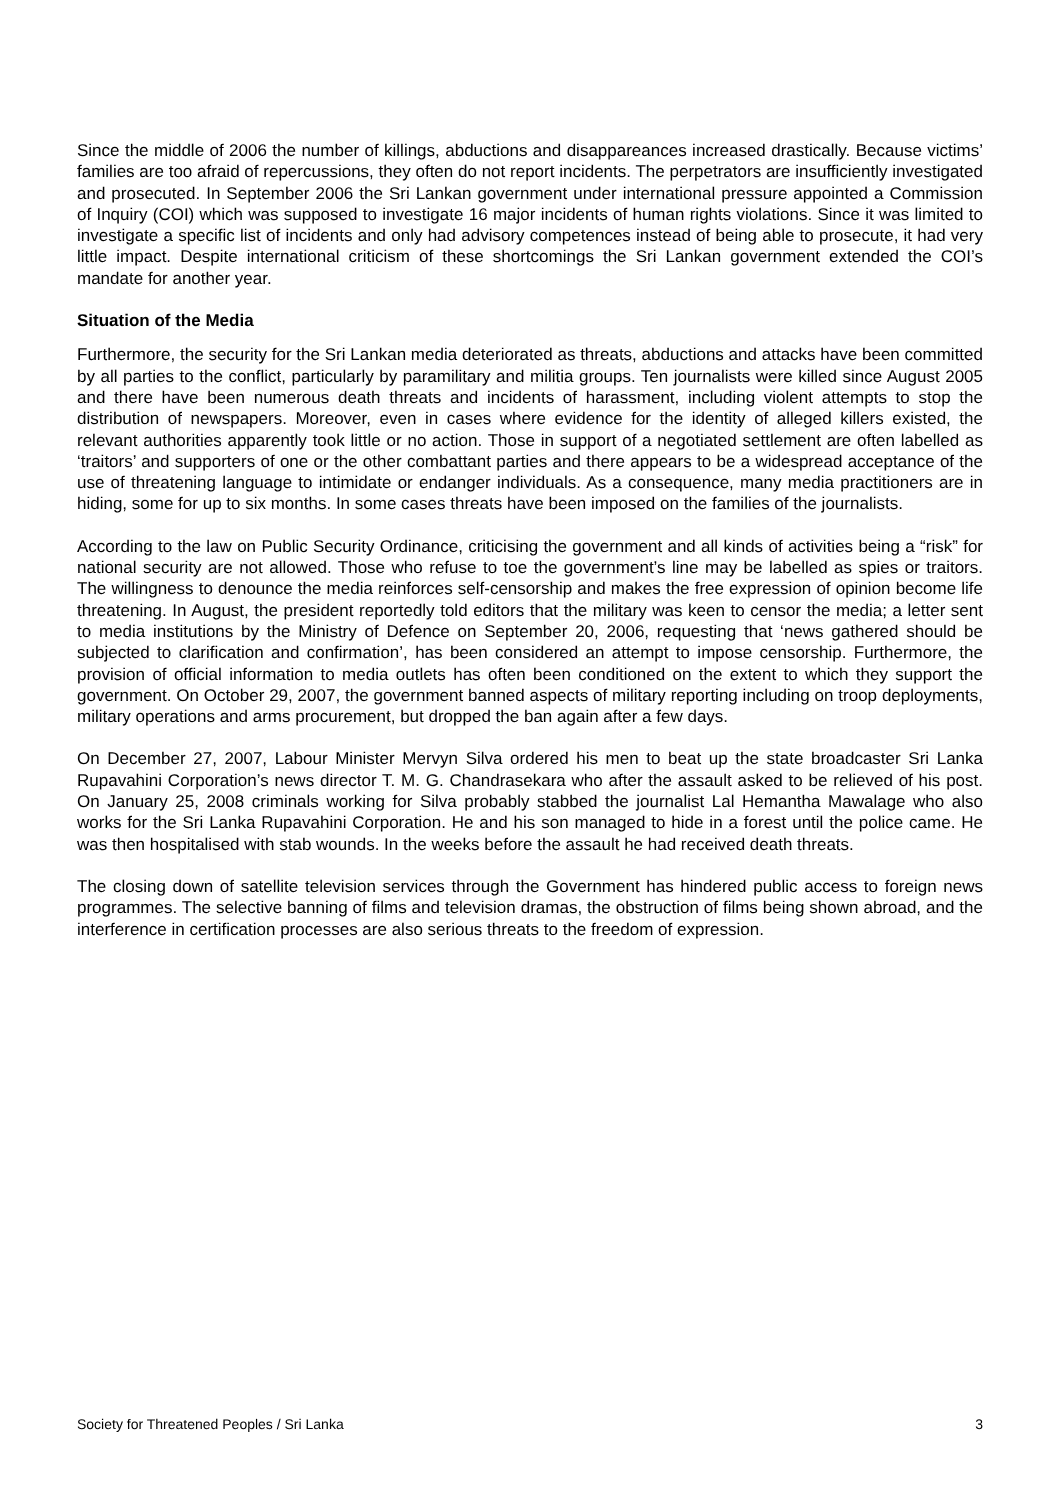Since the middle of 2006 the number of killings, abductions and disappareances increased drastically. Because victims’ families are too afraid of repercussions, they often do not report incidents. The perpetrators are insufficiently investigated and prosecuted. In September 2006 the Sri Lankan government under international pressure appointed a Commission of Inquiry (COI) which was supposed to investigate 16 major incidents of human rights violations. Since it was limited to investigate a specific list of incidents and only had advisory competences instead of being able to prosecute, it had very little impact. Despite international criticism of these shortcomings the Sri Lankan government extended the COI’s mandate for another year.
Situation of the Media
Furthermore, the security for the Sri Lankan media deteriorated as threats, abductions and attacks have been committed by all parties to the conflict, particularly by paramilitary and militia groups. Ten journalists were killed since August 2005 and there have been numerous death threats and incidents of harassment, including violent attempts to stop the distribution of newspapers. Moreover, even in cases where evidence for the identity of alleged killers existed, the relevant authorities apparently took little or no action. Those in support of a negotiated settlement are often labelled as ‘traitors’ and supporters of one or the other combattant parties and there appears to be a widespread acceptance of the use of threatening language to intimidate or endanger individuals. As a consequence, many media practitioners are in hiding, some for up to six months. In some cases threats have been imposed on the families of the journalists.
According to the law on Public Security Ordinance, criticising the government and all kinds of activities being a “risk” for national security are not allowed. Those who refuse to toe the government’s line may be labelled as spies or traitors. The willingness to denounce the media reinforces self-censorship and makes the free expression of opinion become life threatening. In August, the president reportedly told editors that the military was keen to censor the media; a letter sent to media institutions by the Ministry of Defence on September 20, 2006, requesting that ‘news gathered should be subjected to clarification and confirmation’, has been considered an attempt to impose censorship. Furthermore, the provision of official information to media outlets has often been conditioned on the extent to which they support the government. On October 29, 2007, the government banned aspects of military reporting including on troop deployments, military operations and arms procurement, but dropped the ban again after a few days.
On December 27, 2007, Labour Minister Mervyn Silva ordered his men to beat up the state broadcaster Sri Lanka Rupavahini Corporation’s news director T. M. G. Chandrasekara who after the assault asked to be relieved of his post. On January 25, 2008 criminals working for Silva probably stabbed the journalist Lal Hemantha Mawalage who also works for the Sri Lanka Rupavahini Corporation. He and his son managed to hide in a forest until the police came. He was then hospitalised with stab wounds. In the weeks before the assault he had received death threats.
The closing down of satellite television services through the Government has hindered public access to foreign news programmes. The selective banning of films and television dramas, the obstruction of films being shown abroad, and the interference in certification processes are also serious threats to the freedom of expression.
Society for Threatened Peoples / Sri Lanka 3